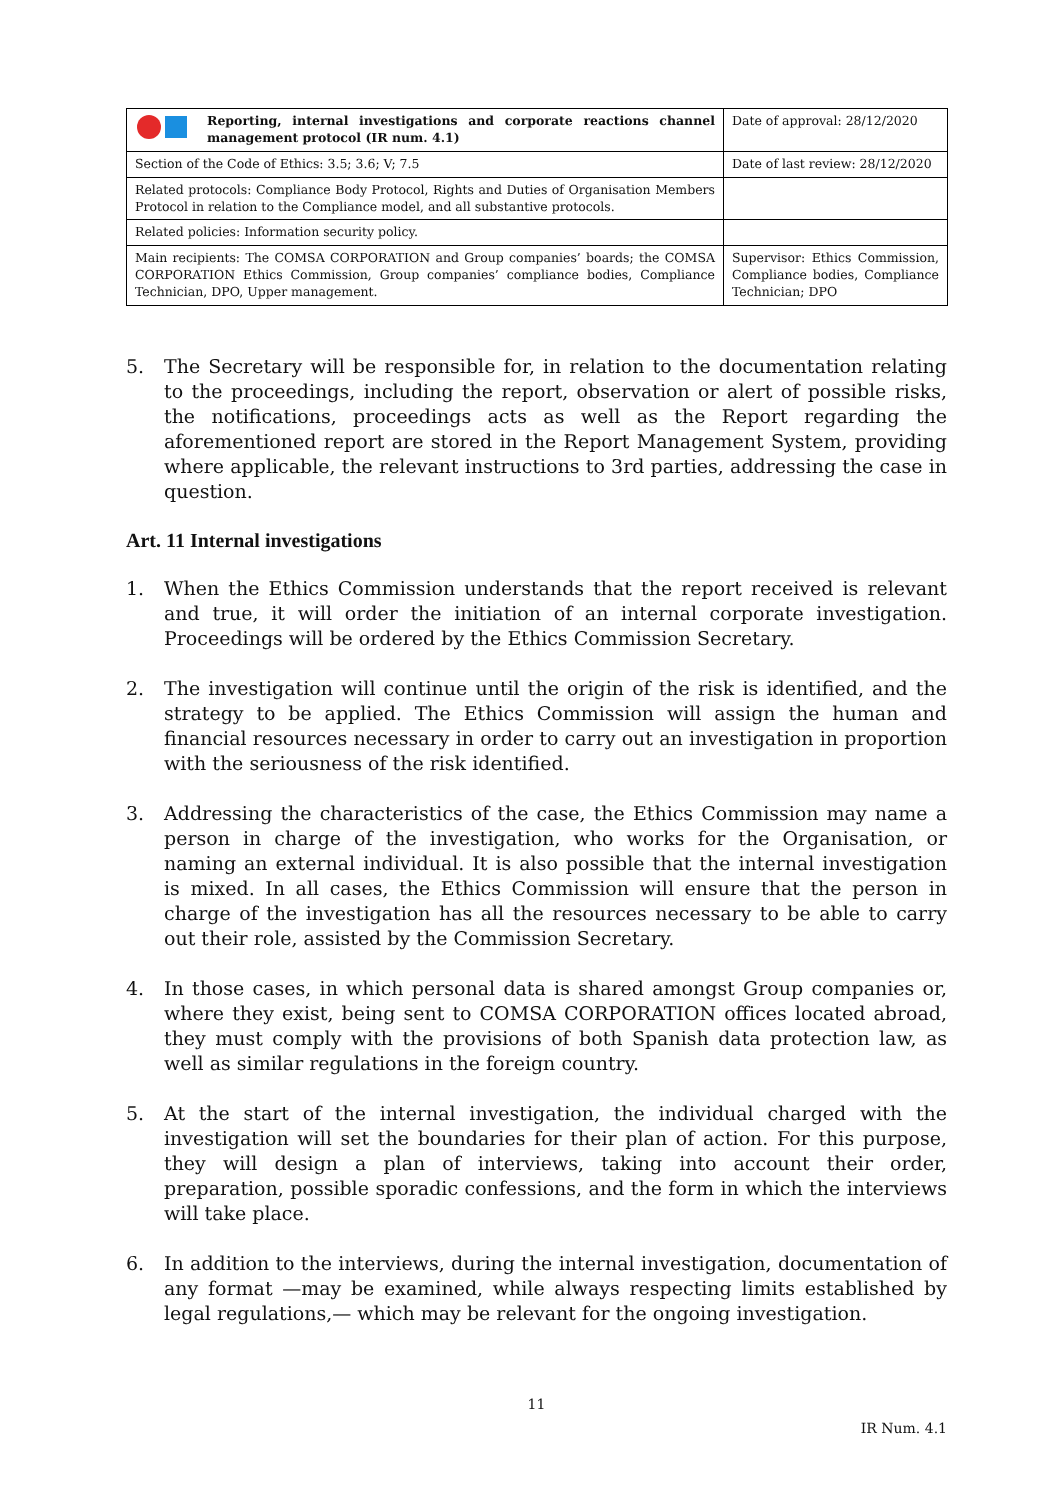| Reporting, internal investigations and corporate reactions channel management protocol (IR num. 4.1) | Date of approval: 28/12/2020 |
| Section of the Code of Ethics: 3.5; 3.6; V; 7.5 | Date of last review: 28/12/2020 |
| Related protocols: Compliance Body Protocol, Rights and Duties of Organisation Members Protocol in relation to the Compliance model, and all substantive protocols. | |
| Related policies: Information security policy. | |
| Main recipients: The COMSA CORPORATION and Group companies’ boards; the COMSA CORPORATION Ethics Commission, Group companies’ compliance bodies, Compliance Technician, DPO, Upper management. | Supervisor: Ethics Commission, Compliance bodies, Compliance Technician; DPO |
5. The Secretary will be responsible for, in relation to the documentation relating to the proceedings, including the report, observation or alert of possible risks, the notifications, proceedings acts as well as the Report regarding the aforementioned report are stored in the Report Management System, providing where applicable, the relevant instructions to 3rd parties, addressing the case in question.
Art. 11 Internal investigations
1. When the Ethics Commission understands that the report received is relevant and true, it will order the initiation of an internal corporate investigation. Proceedings will be ordered by the Ethics Commission Secretary.
2. The investigation will continue until the origin of the risk is identified, and the strategy to be applied. The Ethics Commission will assign the human and financial resources necessary in order to carry out an investigation in proportion with the seriousness of the risk identified.
3. Addressing the characteristics of the case, the Ethics Commission may name a person in charge of the investigation, who works for the Organisation, or naming an external individual. It is also possible that the internal investigation is mixed. In all cases, the Ethics Commission will ensure that the person in charge of the investigation has all the resources necessary to be able to carry out their role, assisted by the Commission Secretary.
4. In those cases, in which personal data is shared amongst Group companies or, where they exist, being sent to COMSA CORPORATION offices located abroad, they must comply with the provisions of both Spanish data protection law, as well as similar regulations in the foreign country.
5. At the start of the internal investigation, the individual charged with the investigation will set the boundaries for their plan of action. For this purpose, they will design a plan of interviews, taking into account their order, preparation, possible sporadic confessions, and the form in which the interviews will take place.
6. In addition to the interviews, during the internal investigation, documentation of any format —may be examined, while always respecting limits established by legal regulations,— which may be relevant for the ongoing investigation.
11
IR Num. 4.1